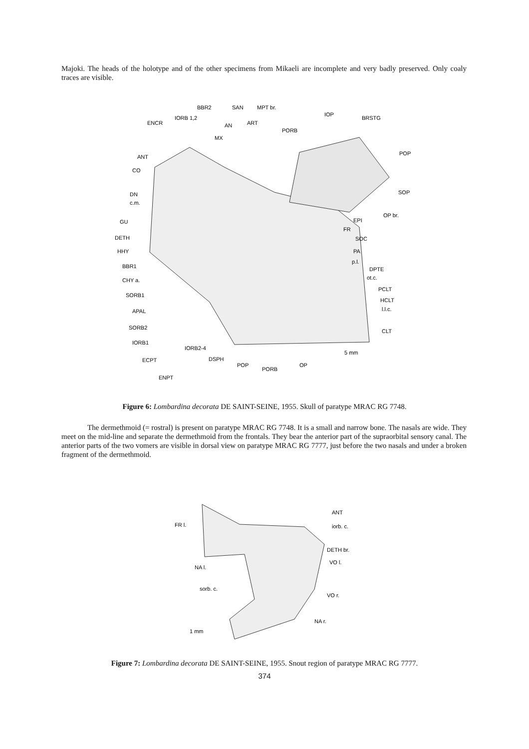Majoki. The heads of the holotype and of the other specimens from Mikaeli are incomplete and very badly preserved. Only coaly traces are visible.
BBR2
SAN
MPT br.
IOP
BRSTG
IORB 1,2
ENCR
AN
ART
PORB
MX
POP
ANT
CO
SOP
DN
c.m.
OP br.
GU
EPI
FR
DETH
SOC
HHY
PA
p.l.
BBR1
DPTE
CHY a.
ot.c.
PCLT
SORB1
HCLT
l.l.c.
APAL
SORB2
CLT
IORB1
IORB2-4
5 mm
ECPT
DSPH
POP
OP
PORB
ENPT
Figure 6: Lombardina decorata DE SAINT-SEINE, 1955. Skull of paratype MRAC RG 7748.
The dermethmoid (= rostral) is present on paratype MRAC RG 7748. It is a small and narrow bone. The nasals are wide. They meet on the mid-line and separate the dermethmoid from the frontals. They bear the anterior part of the supraorbital sensory canal. The anterior parts of the two vomers are visible in dorsal view on paratype MRAC RG 7777, just before the two nasals and under a broken fragment of the dermethmoid.
ANT
FR l.
iorb. c.
DETH br.
VO l.
NA l.
sorb. c.
VO r.
NA r.
1 mm
Figure 7: Lombardina decorata DE SAINT-SEINE, 1955. Snout region of paratype MRAC RG 7777.
374